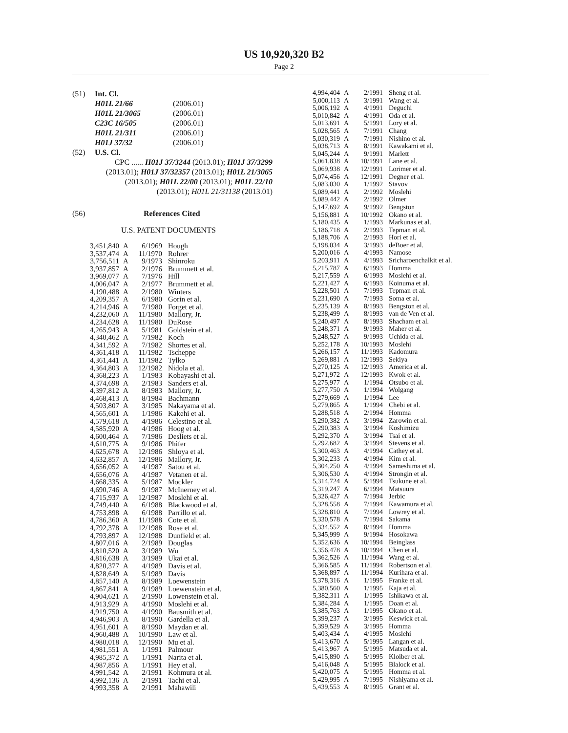US 10,920,320 B2
Page 2
| (51) | Int. Cl. | |
| | H01L 21/66 | (2006.01) |
| | H01L 21/3065 | (2006.01) |
| | C23C 16/505 | (2006.01) |
| | H01L 21/311 | (2006.01) |
| | H01J 37/32 | (2006.01) |
| (52) | U.S. Cl. | |
| | CPC ...... H01J 37/3244 (2013.01); H01J 37/3299 (2013.01); H01J 37/32357 (2013.01); H01L 21/3065 (2013.01); H01L 22/00 (2013.01); H01L 22/10 (2013.01); H01L 21/31138 (2013.01) | |
(56) References Cited
U.S. PATENT DOCUMENTS
| 3,451,840 | A | 6/1969 | Hough |
| 3,537,474 | A | 11/1970 | Rohrer |
| 3,756,511 | A | 9/1973 | Shinroku |
| 3,937,857 | A | 2/1976 | Brummett et al. |
| 3,969,077 | A | 7/1976 | Hill |
| 4,006,047 | A | 2/1977 | Brummett et al. |
| 4,190,488 | A | 2/1980 | Winters |
| 4,209,357 | A | 6/1980 | Gorin et al. |
| 4,214,946 | A | 7/1980 | Forget et al. |
| 4,232,060 | A | 11/1980 | Mallory, Jr. |
| 4,234,628 | A | 11/1980 | DuRose |
| 4,265,943 | A | 5/1981 | Goldstein et al. |
| 4,340,462 | A | 7/1982 | Koch |
| 4,341,592 | A | 7/1982 | Shortes et al. |
| 4,361,418 | A | 11/1982 | Tscheppe |
| 4,361,441 | A | 11/1982 | Tylko |
| 4,364,803 | A | 12/1982 | Nidola et al. |
| 4,368,223 | A | 1/1983 | Kobayashi et al. |
| 4,374,698 | A | 2/1983 | Sanders et al. |
| 4,397,812 | A | 8/1983 | Mallory, Jr. |
| 4,468,413 | A | 8/1984 | Bachmann |
| 4,503,807 | A | 3/1985 | Nakayama et al. |
| 4,565,601 | A | 1/1986 | Kakehi et al. |
| 4,579,618 | A | 4/1986 | Celestino et al. |
| 4,585,920 | A | 4/1986 | Hoog et al. |
| 4,600,464 | A | 7/1986 | Desliets et al. |
| 4,610,775 | A | 9/1986 | Phifer |
| 4,625,678 | A | 12/1986 | Shloya et al. |
| 4,632,857 | A | 12/1986 | Mallory, Jr. |
| 4,656,052 | A | 4/1987 | Satou et al. |
| 4,656,076 | A | 4/1987 | Vetanen et al. |
| 4,668,335 | A | 5/1987 | Mockler |
| 4,690,746 | A | 9/1987 | McInerney et al. |
| 4,715,937 | A | 12/1987 | Moslehi et al. |
| 4,749,440 | A | 6/1988 | Blackwood et al. |
| 4,753,898 | A | 6/1988 | Parrillo et al. |
| 4,786,360 | A | 11/1988 | Cote et al. |
| 4,792,378 | A | 12/1988 | Rose et al. |
| 4,793,897 | A | 12/1988 | Dunfield et al. |
| 4,807,016 | A | 2/1989 | Douglas |
| 4,810,520 | A | 3/1989 | Wu |
| 4,816,638 | A | 3/1989 | Ukai et al. |
| 4,820,377 | A | 4/1989 | Davis et al. |
| 4,828,649 | A | 5/1989 | Davis |
| 4,857,140 | A | 8/1989 | Loewenstein |
| 4,867,841 | A | 9/1989 | Loewenstein et al. |
| 4,904,621 | A | 2/1990 | Lowenstein et al. |
| 4,913,929 | A | 4/1990 | Moslehi et al. |
| 4,919,750 | A | 4/1990 | Bausmith et al. |
| 4,946,903 | A | 8/1990 | Gardella et al. |
| 4,951,601 | A | 8/1990 | Maydan et al. |
| 4,960,488 | A | 10/1990 | Law et al. |
| 4,980,018 | A | 12/1990 | Mu et al. |
| 4,981,551 | A | 1/1991 | Palmour |
| 4,985,372 | A | 1/1991 | Narita et al. |
| 4,987,856 | A | 1/1991 | Hey et al. |
| 4,991,542 | A | 2/1991 | Kohmura et al. |
| 4,992,136 | A | 2/1991 | Tachi et al. |
| 4,993,358 | A | 2/1991 | Mahawili |
| 4,994,404 | A | 2/1991 | Sheng et al. |
| 5,000,113 | A | 3/1991 | Wang et al. |
| 5,006,192 | A | 4/1991 | Deguchi |
| 5,010,842 | A | 4/1991 | Oda et al. |
| 5,013,691 | A | 5/1991 | Lory et al. |
| 5,028,565 | A | 7/1991 | Chang |
| 5,030,319 | A | 7/1991 | Nishino et al. |
| 5,038,713 | A | 8/1991 | Kawakami et al. |
| 5,045,244 | A | 9/1991 | Marlett |
| 5,061,838 | A | 10/1991 | Lane et al. |
| 5,069,938 | A | 12/1991 | Lorimer et al. |
| 5,074,456 | A | 12/1991 | Degner et al. |
| 5,083,030 | A | 1/1992 | Stavov |
| 5,089,441 | A | 2/1992 | Moslehi |
| 5,089,442 | A | 2/1992 | Olmer |
| 5,147,692 | A | 9/1992 | Bengston |
| 5,156,881 | A | 10/1992 | Okano et al. |
| 5,180,435 | A | 1/1993 | Markunas et al. |
| 5,186,718 | A | 2/1993 | Tepman et al. |
| 5,188,706 | A | 2/1993 | Hori et al. |
| 5,198,034 | A | 3/1993 | deBoer et al. |
| 5,200,016 | A | 4/1993 | Namose |
| 5,203,911 | A | 4/1993 | Sricharoenchalkit et al. |
| 5,215,787 | A | 6/1993 | Homma |
| 5,217,559 | A | 6/1993 | Moslehi et al. |
| 5,221,427 | A | 6/1993 | Koinuma et al. |
| 5,228,501 | A | 7/1993 | Tepman et al. |
| 5,231,690 | A | 7/1993 | Soma et al. |
| 5,235,139 | A | 8/1993 | Bengston et al. |
| 5,238,499 | A | 8/1993 | van de Ven et al. |
| 5,240,497 | A | 8/1993 | Shacham et al. |
| 5,248,371 | A | 9/1993 | Maher et al. |
| 5,248,527 | A | 9/1993 | Uchida et al. |
| 5,252,178 | A | 10/1993 | Moslehi |
| 5,266,157 | A | 11/1993 | Kadomura |
| 5,269,881 | A | 12/1993 | Sekiya |
| 5,270,125 | A | 12/1993 | America et al. |
| 5,271,972 | A | 12/1993 | Kwok et al. |
| 5,275,977 | A | 1/1994 | Otsubo et al. |
| 5,277,750 | A | 1/1994 | Wolgang |
| 5,279,669 | A | 1/1994 | Lee |
| 5,279,865 | A | 1/1994 | Chebi et al. |
| 5,288,518 | A | 2/1994 | Homma |
| 5,290,382 | A | 3/1994 | Zarowin et al. |
| 5,290,383 | A | 3/1994 | Koshimizu |
| 5,292,370 | A | 3/1994 | Tsai et al. |
| 5,292,682 | A | 3/1994 | Stevens et al. |
| 5,300,463 | A | 4/1994 | Cathey et al. |
| 5,302,233 | A | 4/1994 | Kim et al. |
| 5,304,250 | A | 4/1994 | Sameshima et al. |
| 5,306,530 | A | 4/1994 | Strongin et al. |
| 5,314,724 | A | 5/1994 | Tsukune et al. |
| 5,319,247 | A | 6/1994 | Matsuura |
| 5,326,427 | A | 7/1994 | Jerbic |
| 5,328,558 | A | 7/1994 | Kawamura et al. |
| 5,328,810 | A | 7/1994 | Lowrey et al. |
| 5,330,578 | A | 7/1994 | Sakama |
| 5,334,552 | A | 8/1994 | Homma |
| 5,345,999 | A | 9/1994 | Hosokawa |
| 5,352,636 | A | 10/1994 | Beinglass |
| 5,356,478 | A | 10/1994 | Chen et al. |
| 5,362,526 | A | 11/1994 | Wang et al. |
| 5,366,585 | A | 11/1994 | Robertson et al. |
| 5,368,897 | A | 11/1994 | Kurihara et al. |
| 5,378,316 | A | 1/1995 | Franke et al. |
| 5,380,560 | A | 1/1995 | Kaja et al. |
| 5,382,311 | A | 1/1995 | Ishikawa et al. |
| 5,384,284 | A | 1/1995 | Doan et al. |
| 5,385,763 | A | 1/1995 | Okano et al. |
| 5,399,237 | A | 3/1995 | Keswick et al. |
| 5,399,529 | A | 3/1995 | Homma |
| 5,403,434 | A | 4/1995 | Moslehi |
| 5,413,670 | A | 5/1995 | Langan et al. |
| 5,413,967 | A | 5/1995 | Matsuda et al. |
| 5,415,890 | A | 5/1995 | Kloiber et al. |
| 5,416,048 | A | 5/1995 | Blalock et al. |
| 5,420,075 | A | 5/1995 | Homma et al. |
| 5,429,995 | A | 7/1995 | Nishiyama et al. |
| 5,439,553 | A | 8/1995 | Grant et al. |